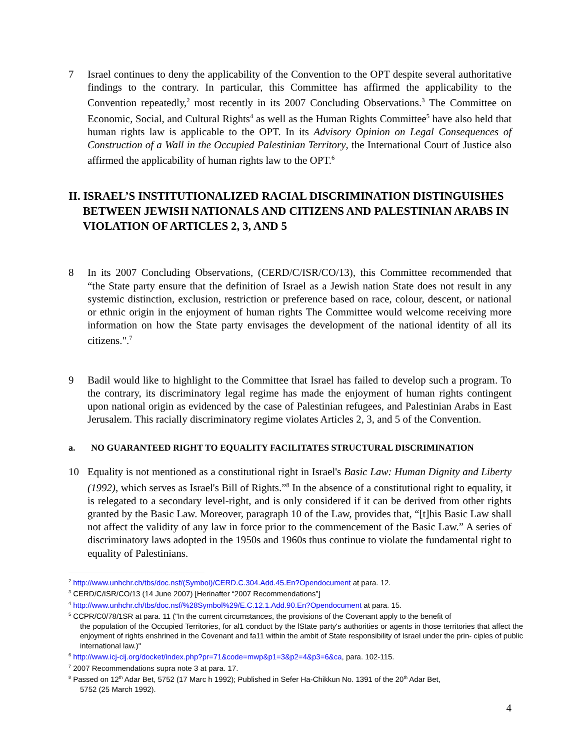7 Israel continues to deny the applicability of the Convention to the OPT despite several authoritative findings to the contrary. In particular, this Committee has affirmed the applicability to the Convention repeatedly,<sup>2</sup> most recently in its 2007 Concluding Observations.<sup>3</sup> The Committee on Economic, Social, and Cultural Rights<sup>4</sup> as well as the Human Rights Committee<sup>5</sup> have also held that human rights law is applicable to the OPT. In its Advisory Opinion on Legal Consequences of Construction of a Wall in the Occupied Palestinian Territory, the International Court of Justice also affirmed the applicability of human rights law to the OPT.<sup>6</sup>
II. ISRAEL’S INSTITUTIONALIZED RACIAL DISCRIMINATION DISTINGUISHES
BETWEEN JEWISH NATIONALS AND CITIZENS AND PALESTINIAN ARABS IN
VIOLATION OF ARTICLES 2, 3, AND 5
8 In its 2007 Concluding Observations, (CERD/C/ISR/CO/13), this Committee recommended that “the State party ensure that the definition of Israel as a Jewish nation State does not result in any systemic distinction, exclusion, restriction or preference based on race, colour, descent, or national or ethnic origin in the enjoyment of human rights The Committee would welcome receiving more information on how the State party envisages the development of the national identity of all its citizens.".<sup>7</sup>
9 Badil would like to highlight to the Committee that Israel has failed to develop such a program. To the contrary, its discriminatory legal regime has made the enjoyment of human rights contingent upon national origin as evidenced by the case of Palestinian refugees, and Palestinian Arabs in East Jerusalem. This racially discriminatory regime violates Articles 2, 3, and 5 of the Convention.
a. NO GUARANTEED RIGHT TO EQUALITY FACILITATES STRUCTURAL DISCRIMINATION
10 Equality is not mentioned as a constitutional right in Israel's Basic Law: Human Dignity and Liberty (1992), which serves as Israel's Bill of Rights.”<sup>8</sup> In the absence of a constitutional right to equality, it is relegated to a secondary level-right, and is only considered if it can be derived from other rights granted by the Basic Law. Moreover, paragraph 10 of the Law, provides that, “[t]his Basic Law shall not affect the validity of any law in force prior to the commencement of the Basic Law.” A series of discriminatory laws adopted in the 1950s and 1960s thus continue to violate the fundamental right to equality of Palestinians.
<sup>2</sup> http://www.unhchr.ch/tbs/doc.nsf/(Symbol)/CERD.C.304.Add.45.En?Opendocument at para. 12.
<sup>3</sup> CERD/C/ISR/CO/13 (14 June 2007) [Herinafter “2007 Recommendations”]
<sup>4</sup> http://www.unhchr.ch/tbs/doc.nsf/%28Symbol%29/E.C.12.1.Add.90.En?Opendocument at para. 15.
<sup>5</sup> CCPR/C0/78/1SR at para. 11 ("In the current circumstances, the provisions of the Covenant apply to the benefit of
the population of the Occupied Territories, for al1 conduct by the lState party's authorities or agents in those territories that affect the enjoyment of rights enshrined in the Covenant and fa11 within the ambit of State responsibility of Israel under the prin- ciples of public international law.)"
<sup>6</sup> http://www.icj-cij.org/docket/index.php?pr=71&code=mwp&p1=3&p2=4&p3=6&ca, para. 102-115.
<sup>7</sup> 2007 Recommendations supra note 3 at para. 17.
<sup>8</sup> Passed on 12<sup>th</sup> Adar Bet, 5752 (17 Marc h 1992); Published in Sefer Ha-Chikkun No. 1391 of the 20<sup>th</sup> Adar Bet,
5752 (25 March 1992).
4